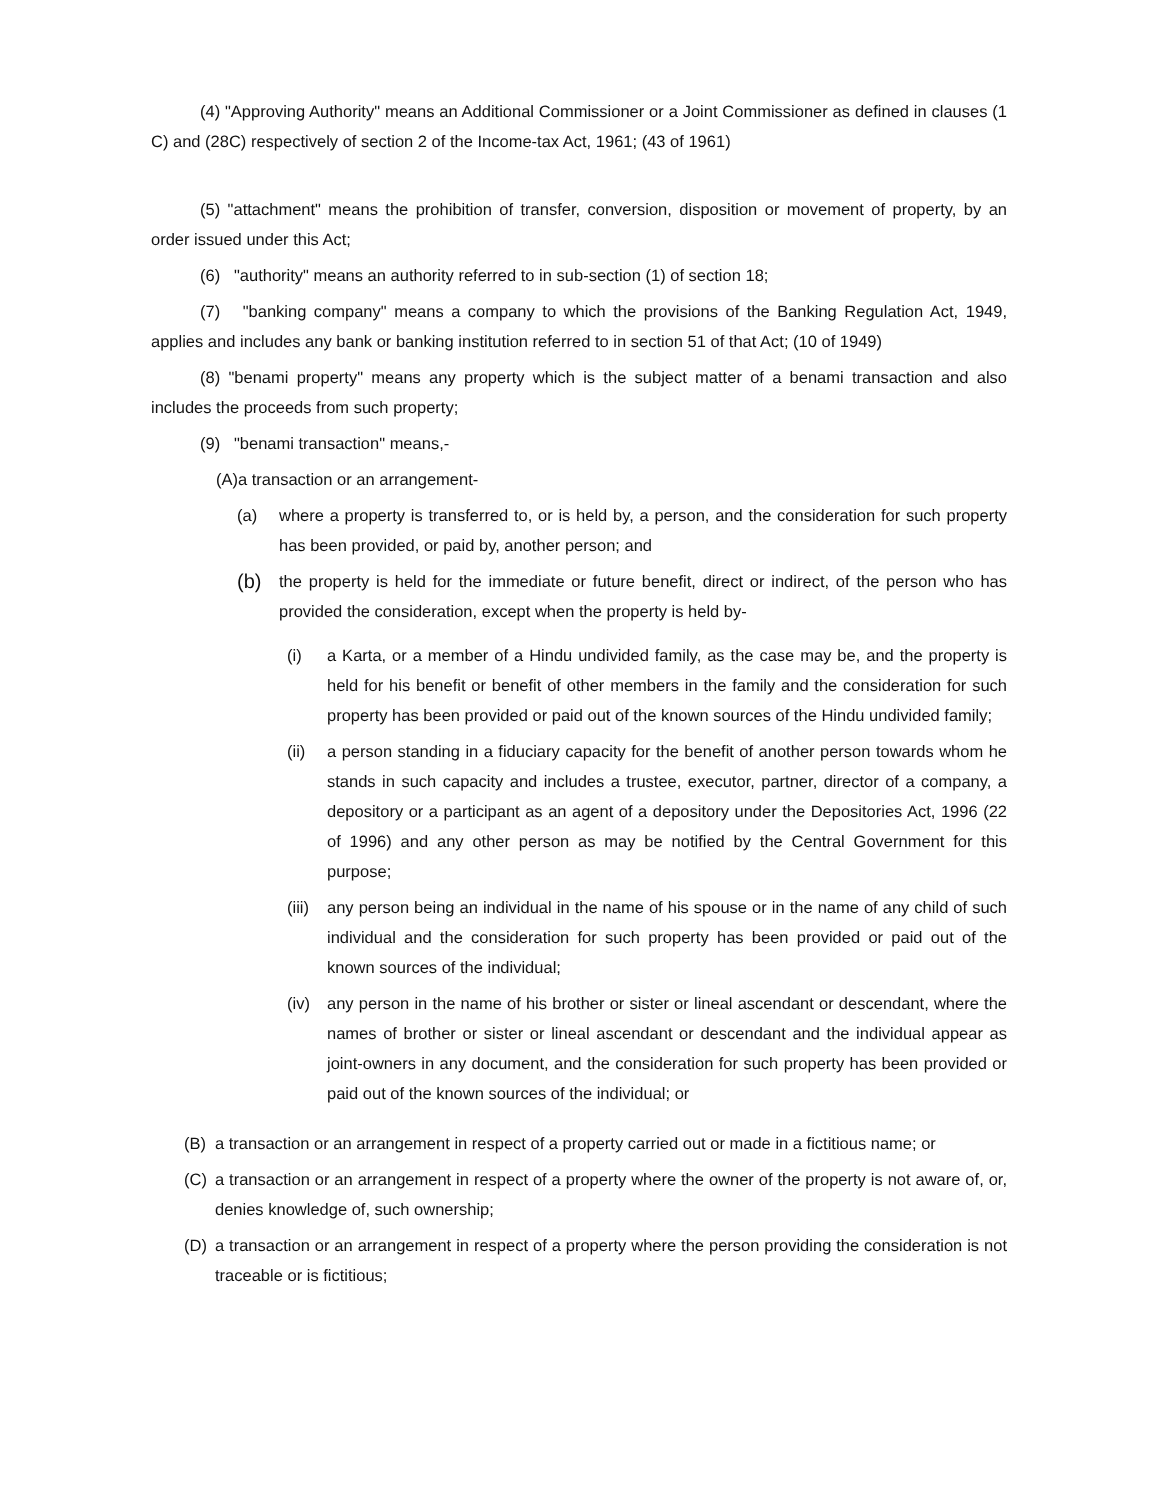(4) "Approving Authority" means an Additional Commissioner or a Joint Commissioner as defined in clauses (1 C) and (28C) respectively of section 2 of the Income-tax Act, 1961; (43 of 1961)
(5) "attachment" means the prohibition of transfer, conversion, disposition or movement of property, by an order issued under this Act;
(6) "authority" means an authority referred to in sub-section (1) of section 18;
(7) "banking company" means a company to which the provisions of the Banking Regulation Act, 1949, applies and includes any bank or banking institution referred to in section 51 of that Act; (10 of 1949)
(8) "benami property" means any property which is the subject matter of a benami transaction and also includes the proceeds from such property;
(9) "benami transaction" means,-
(A)a transaction or an arrangement-
(a) where a property is transferred to, or is held by, a person, and the consideration for such property has been provided, or paid by, another person; and
(b) the property is held for the immediate or future benefit, direct or indirect, of the person who has provided the consideration, except when the property is held by-
(i) a Karta, or a member of a Hindu undivided family, as the case may be, and the property is held for his benefit or benefit of other members in the family and the consideration for such property has been provided or paid out of the known sources of the Hindu undivided family;
(ii) a person standing in a fiduciary capacity for the benefit of another person towards whom he stands in such capacity and includes a trustee, executor, partner, director of a company, a depository or a participant as an agent of a depository under the Depositories Act, 1996 (22 of 1996) and any other person as may be notified by the Central Government for this purpose;
(iii) any person being an individual in the name of his spouse or in the name of any child of such individual and the consideration for such property has been provided or paid out of the known sources of the individual;
(iv) any person in the name of his brother or sister or lineal ascendant or descendant, where the names of brother or sister or lineal ascendant or descendant and the individual appear as joint-owners in any document, and the consideration for such property has been provided or paid out of the known sources of the individual; or
(B) a transaction or an arrangement in respect of a property carried out or made in a fictitious name; or
(C) a transaction or an arrangement in respect of a property where the owner of the property is not aware of, or, denies knowledge of, such ownership;
(D) a transaction or an arrangement in respect of a property where the person providing the consideration is not traceable or is fictitious;